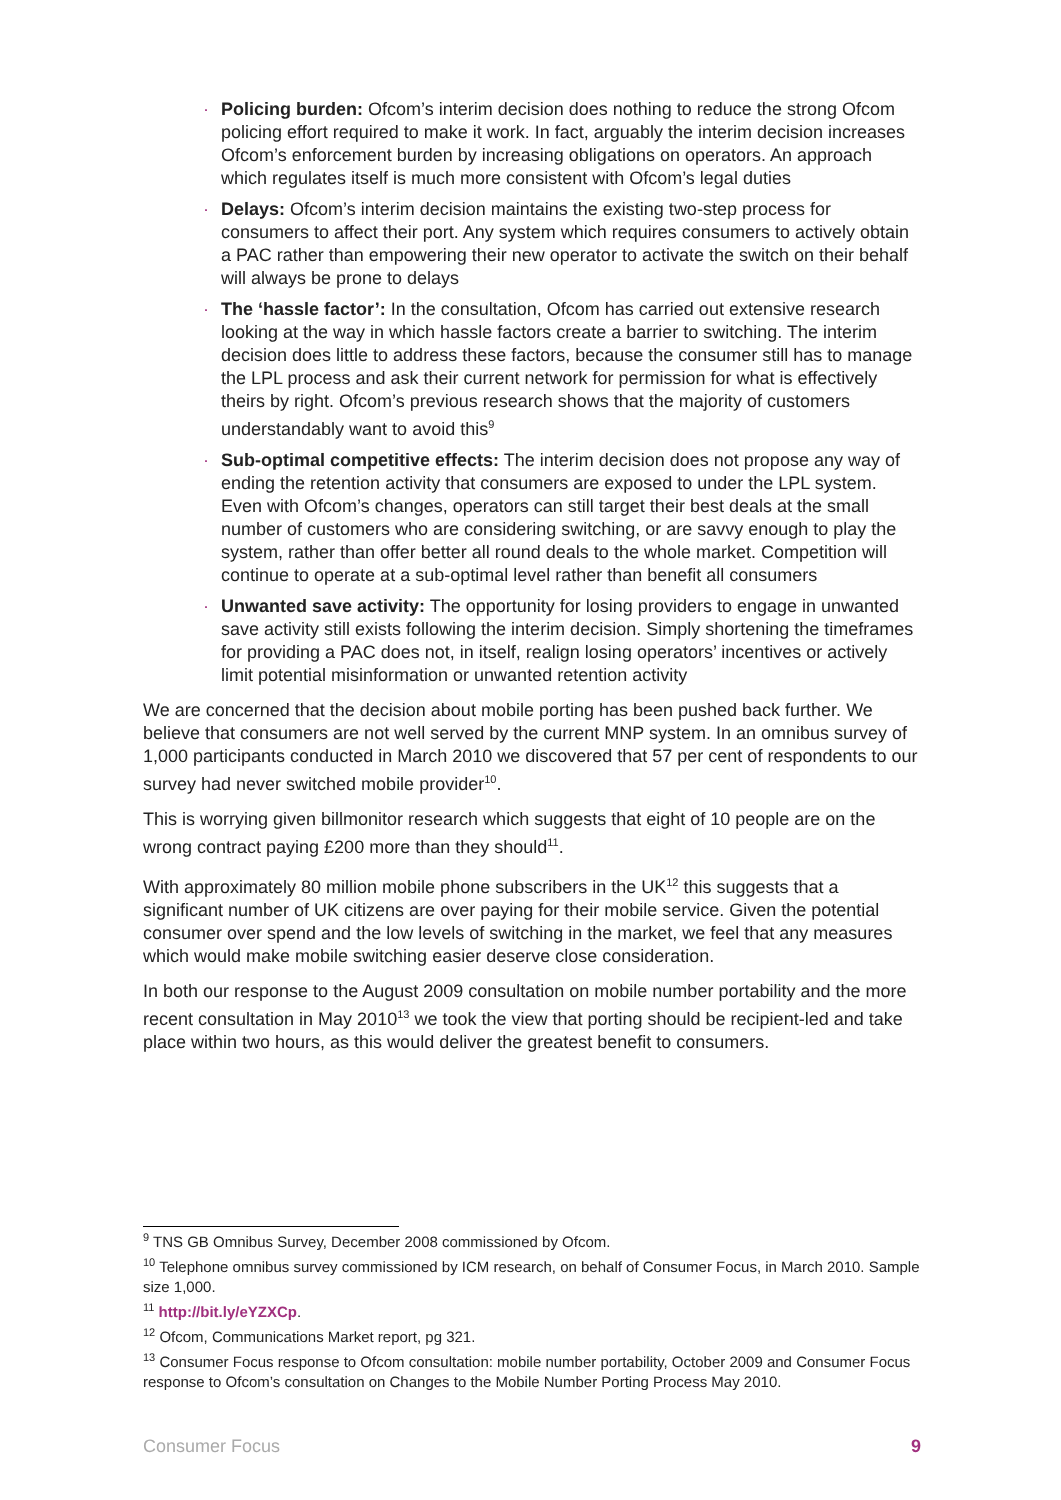· Policing burden: Ofcom’s interim decision does nothing to reduce the strong Ofcom policing effort required to make it work. In fact, arguably the interim decision increases Ofcom’s enforcement burden by increasing obligations on operators. An approach which regulates itself is much more consistent with Ofcom’s legal duties
· Delays: Ofcom’s interim decision maintains the existing two-step process for consumers to affect their port. Any system which requires consumers to actively obtain a PAC rather than empowering their new operator to activate the switch on their behalf will always be prone to delays
· The ‘hassle factor’: In the consultation, Ofcom has carried out extensive research looking at the way in which hassle factors create a barrier to switching. The interim decision does little to address these factors, because the consumer still has to manage the LPL process and ask their current network for permission for what is effectively theirs by right. Ofcom’s previous research shows that the majority of customers understandably want to avoid this<sup>9</sup>
· Sub-optimal competitive effects: The interim decision does not propose any way of ending the retention activity that consumers are exposed to under the LPL system. Even with Ofcom’s changes, operators can still target their best deals at the small number of customers who are considering switching, or are savvy enough to play the system, rather than offer better all round deals to the whole market. Competition will continue to operate at a sub-optimal level rather than benefit all consumers
· Unwanted save activity: The opportunity for losing providers to engage in unwanted save activity still exists following the interim decision. Simply shortening the timeframes for providing a PAC does not, in itself, realign losing operators’ incentives or actively limit potential misinformation or unwanted retention activity
We are concerned that the decision about mobile porting has been pushed back further. We believe that consumers are not well served by the current MNP system. In an omnibus survey of 1,000 participants conducted in March 2010 we discovered that 57 per cent of respondents to our survey had never switched mobile provider<sup>10</sup>.
This is worrying given billmonitor research which suggests that eight of 10 people are on the wrong contract paying £200 more than they should<sup>11</sup>.
With approximately 80 million mobile phone subscribers in the UK<sup>12</sup> this suggests that a significant number of UK citizens are over paying for their mobile service. Given the potential consumer over spend and the low levels of switching in the market, we feel that any measures which would make mobile switching easier deserve close consideration.
In both our response to the August 2009 consultation on mobile number portability and the more recent consultation in May 2010<sup>13</sup> we took the view that porting should be recipient-led and take place within two hours, as this would deliver the greatest benefit to consumers.
<sup>9</sup> TNS GB Omnibus Survey, December 2008 commissioned by Ofcom.
<sup>10</sup> Telephone omnibus survey commissioned by ICM research, on behalf of Consumer Focus, in March 2010. Sample size 1,000.
<sup>11</sup> http://bit.ly/eYZXCp.
<sup>12</sup> Ofcom, Communications Market report, pg 321.
<sup>13</sup> Consumer Focus response to Ofcom consultation: mobile number portability, October 2009 and Consumer Focus response to Ofcom’s consultation on Changes to the Mobile Number Porting Process May 2010.
Consumer Focus 9